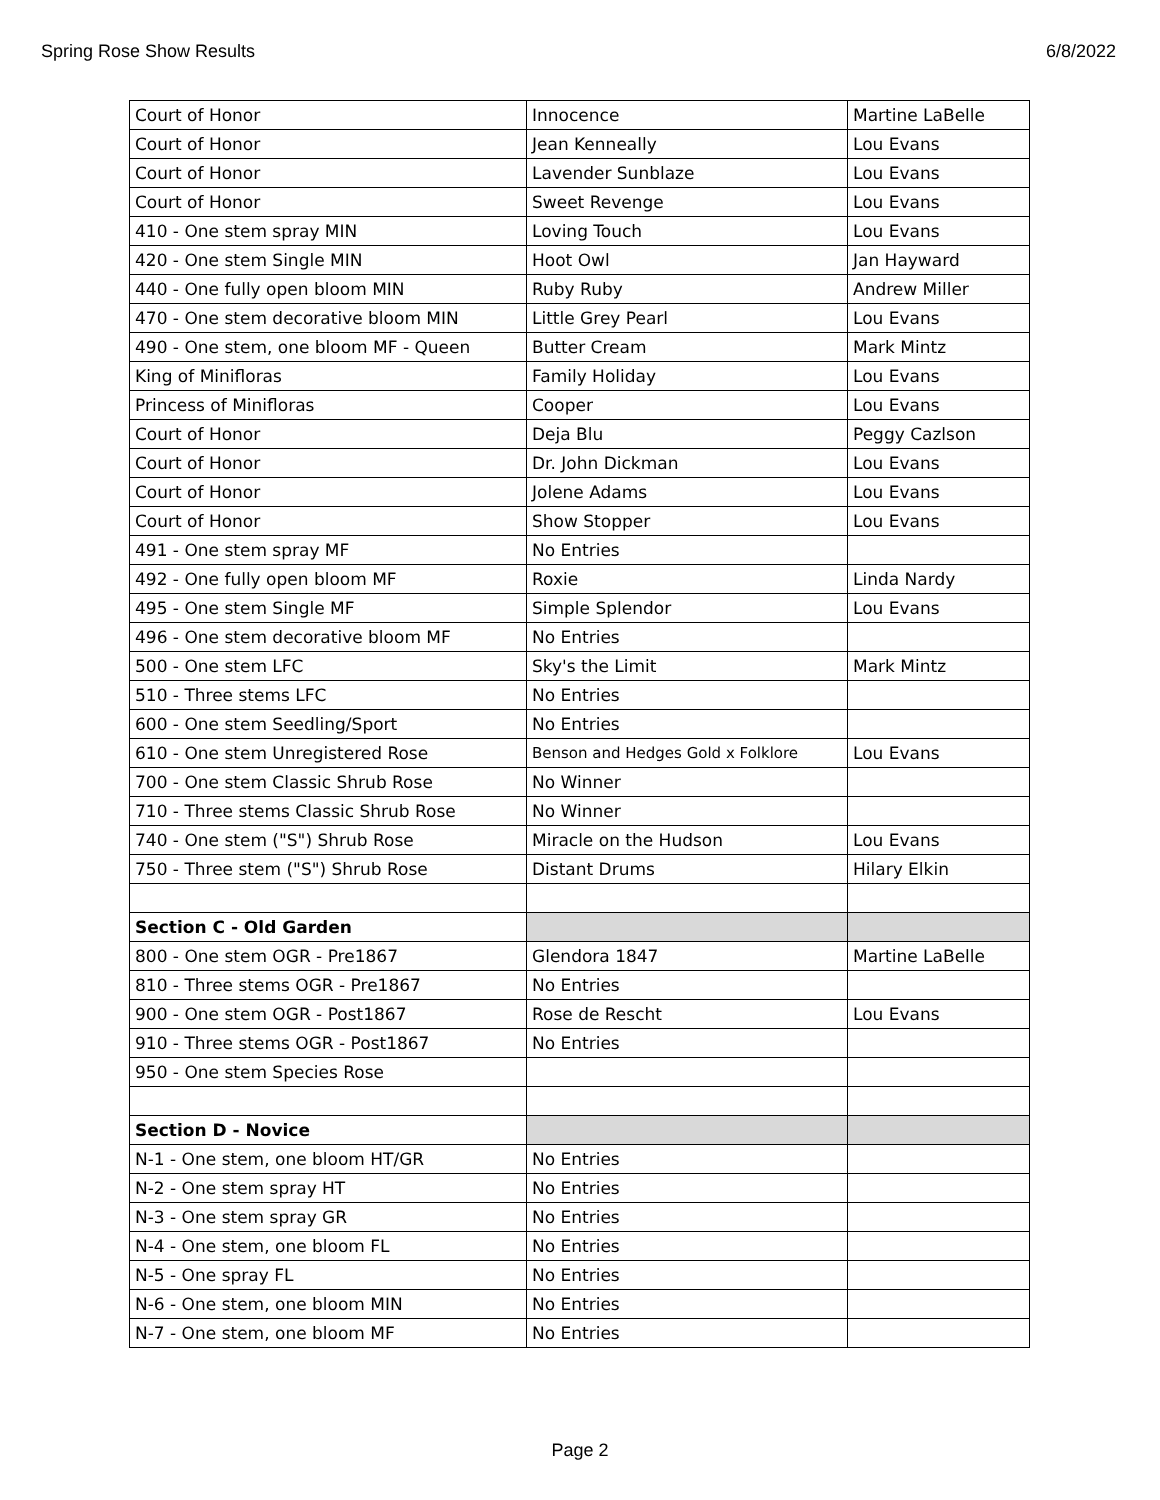Spring Rose Show Results 6/8/2022
| Court of Honor | Innocence | Martine LaBelle |
| Court of Honor | Jean Kenneally | Lou Evans |
| Court of Honor | Lavender Sunblaze | Lou Evans |
| Court of Honor | Sweet Revenge | Lou Evans |
| 410 - One stem spray MIN | Loving Touch | Lou Evans |
| 420 - One stem Single MIN | Hoot Owl | Jan Hayward |
| 440 - One fully open bloom MIN | Ruby Ruby | Andrew Miller |
| 470 - One stem decorative bloom MIN | Little Grey Pearl | Lou Evans |
| 490 - One stem, one bloom MF - Queen | Butter Cream | Mark Mintz |
| King of Minifloras | Family Holiday | Lou Evans |
| Princess of Minifloras | Cooper | Lou Evans |
| Court of Honor | Deja Blu | Peggy Cazlson |
| Court of Honor | Dr. John Dickman | Lou Evans |
| Court of Honor | Jolene Adams | Lou Evans |
| Court of Honor | Show Stopper | Lou Evans |
| 491 - One stem spray MF | No Entries | |
| 492 - One fully open bloom MF | Roxie | Linda Nardy |
| 495 - One stem Single MF | Simple Splendor | Lou Evans |
| 496 - One stem decorative bloom MF | No Entries | |
| 500 - One stem LFC | Sky's the Limit | Mark Mintz |
| 510 - Three stems LFC | No Entries | |
| 600 - One stem Seedling/Sport | No Entries | |
| 610 - One stem Unregistered Rose | Benson and Hedges Gold x Folklore | Lou Evans |
| 700 - One stem Classic Shrub Rose | No Winner | |
| 710 - Three stems Classic Shrub Rose | No Winner | |
| 740 - One stem ("S") Shrub Rose | Miracle on the Hudson | Lou Evans |
| 750 - Three stem ("S") Shrub Rose | Distant Drums | Hilary Elkin |
| Section C - Old Garden | | |
| 800 - One stem OGR - Pre1867 | Glendora 1847 | Martine LaBelle |
| 810 - Three stems OGR - Pre1867 | No Entries | |
| 900 - One stem OGR - Post1867 | Rose de Rescht | Lou Evans |
| 910 - Three stems OGR - Post1867 | No Entries | |
| 950 - One stem Species Rose | | |
| Section D - Novice | | |
| N-1 - One stem, one bloom HT/GR | No Entries | |
| N-2 - One stem spray HT | No Entries | |
| N-3 - One stem spray GR | No Entries | |
| N-4 - One stem, one bloom FL | No Entries | |
| N-5 - One spray FL | No Entries | |
| N-6 - One stem, one bloom MIN | No Entries | |
| N-7 - One stem, one bloom MF | No Entries | |
Page 2